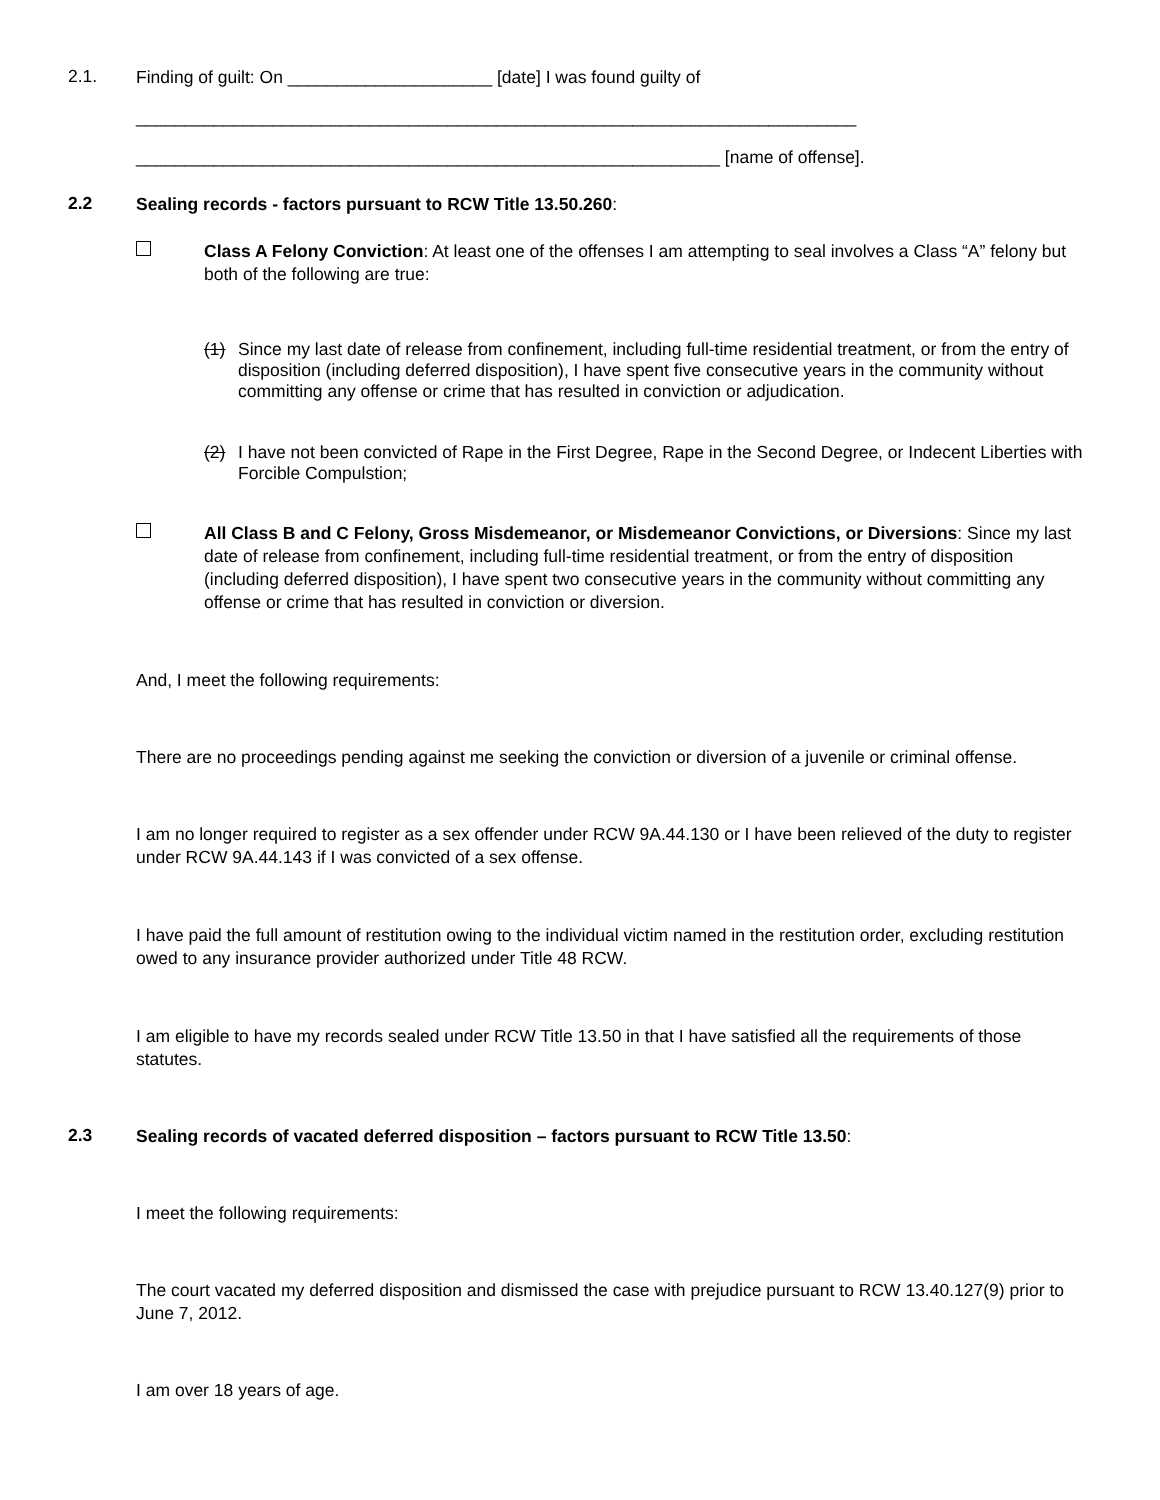2.1.
Finding of guilt: On _____________________ [date] I was found guilty of
__________________________________________________________________________
____________________________________________________________ [name of offense].
2.2
Sealing records - factors pursuant to RCW Title 13.50.260:
Class A Felony Conviction: At least one of the offenses I am attempting to seal involves a Class “A” felony but both of the following are true:
(1)
Since my last date of release from confinement, including full-time residential treatment, or from the entry of disposition (including deferred disposition), I have spent five consecutive years in the community without committing any offense or crime that has resulted in conviction or adjudication.
(2)
I have not been convicted of Rape in the First Degree, Rape in the Second Degree, or Indecent Liberties with Forcible Compulstion;
All Class B and C Felony, Gross Misdemeanor, or Misdemeanor Convictions, or Diversions: Since my last date of release from confinement, including full-time residential treatment, or from the entry of disposition (including deferred disposition), I have spent two consecutive years in the community without committing any offense or crime that has resulted in conviction or diversion.
And, I meet the following requirements:
There are no proceedings pending against me seeking the conviction or diversion of a juvenile or criminal offense.
I am no longer required to register as a sex offender under RCW 9A.44.130 or I have been relieved of the duty to register under RCW 9A.44.143 if I was convicted of a sex offense.
I have paid the full amount of restitution owing to the individual victim named in the restitution order, excluding restitution owed to any insurance provider authorized under Title 48 RCW.
I am eligible to have my records sealed under RCW Title 13.50 in that I have satisfied all the requirements of those statutes.
2.3
Sealing records of vacated deferred disposition – factors pursuant to RCW Title 13.50:
I meet the following requirements:
The court vacated my deferred disposition and dismissed the case with prejudice pursuant to RCW 13.40.127(9) prior to June 7, 2012.
I am over 18 years of age.